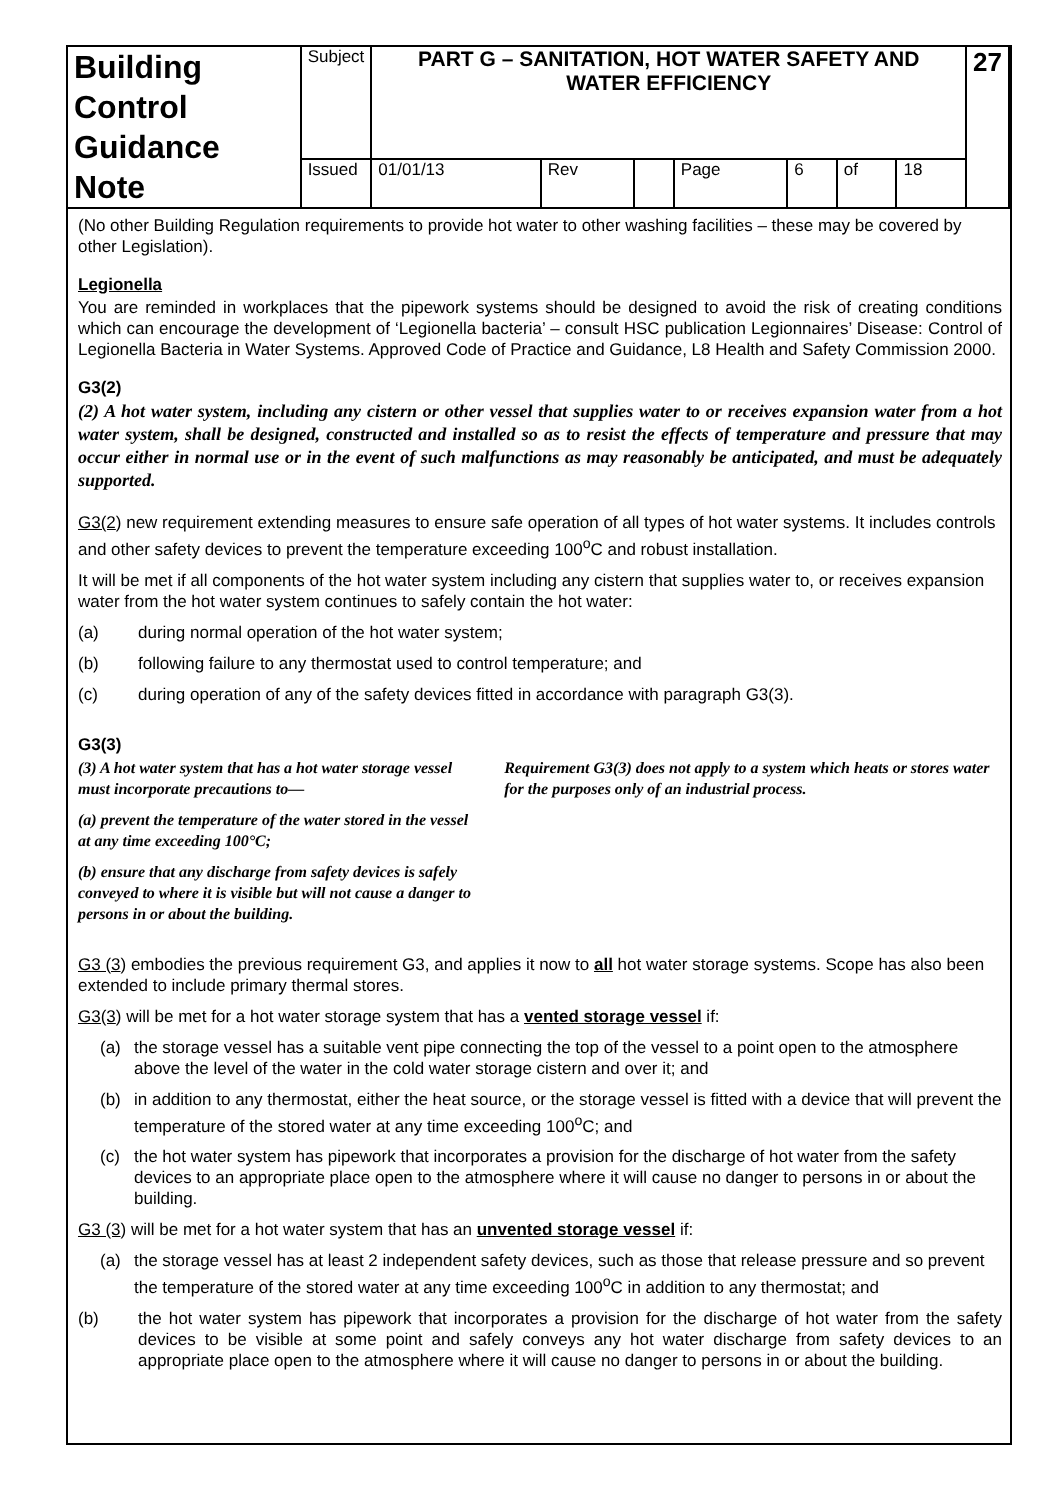| Building Control Guidance Note | Subject | PART G – SANITATION, HOT WATER SAFETY AND WATER EFFICIENCY | | | | | | | 27 |
| | Issued | 01/01/13 | Rev | | Page | 6 | of | 18 | |
(No other Building Regulation requirements to provide hot water to other washing facilities – these may be covered by other Legislation).
Legionella
You are reminded in workplaces that the pipework systems should be designed to avoid the risk of creating conditions which can encourage the development of ‘Legionella bacteria’ – consult HSC publication Legionnaires’ Disease: Control of Legionella Bacteria in Water Systems. Approved Code of Practice and Guidance, L8 Health and Safety Commission 2000.
G3(2)
(2) A hot water system, including any cistern or other vessel that supplies water to or receives expansion water from a hot water system, shall be designed, constructed and installed so as to resist the effects of temperature and pressure that may occur either in normal use or in the event of such malfunctions as may reasonably be anticipated, and must be adequately supported.
G3(2) new requirement extending measures to ensure safe operation of all types of hot water systems. It includes controls and other safety devices to prevent the temperature exceeding 100<sup>o</sup>C and robust installation.
It will be met if all components of the hot water system including any cistern that supplies water to, or receives expansion water from the hot water system continues to safely contain the hot water:
(a) during normal operation of the hot water system;
(b) following failure to any thermostat used to control temperature; and
(c) during operation of any of the safety devices fitted in accordance with paragraph G3(3).
G3(3)
(3) A hot water system that has a hot water storage vessel must incorporate precautions to—
(a) prevent the temperature of the water stored in the vessel at any time exceeding 100°C;
(b) ensure that any discharge from safety devices is safely conveyed to where it is visible but will not cause a danger to persons in or about the building.
Requirement G3(3) does not apply to a system which heats or stores water for the purposes only of an industrial process.
G3 (3) embodies the previous requirement G3, and applies it now to all hot water storage systems. Scope has also been extended to include primary thermal stores.
G3(3) will be met for a hot water storage system that has a vented storage vessel if:
(a) the storage vessel has a suitable vent pipe connecting the top of the vessel to a point open to the atmosphere above the level of the water in the cold water storage cistern and over it; and
(b) in addition to any thermostat, either the heat source, or the storage vessel is fitted with a device that will prevent the temperature of the stored water at any time exceeding 100<sup>o</sup>C; and
(c) the hot water system has pipework that incorporates a provision for the discharge of hot water from the safety devices to an appropriate place open to the atmosphere where it will cause no danger to persons in or about the building.
G3 (3) will be met for a hot water system that has an unvented storage vessel if:
(a) the storage vessel has at least 2 independent safety devices, such as those that release pressure and so prevent the temperature of the stored water at any time exceeding 100<sup>o</sup>C in addition to any thermostat; and
(b) the hot water system has pipework that incorporates a provision for the discharge of hot water from the safety devices to be visible at some point and safely conveys any hot water discharge from safety devices to an appropriate place open to the atmosphere where it will cause no danger to persons in or about the building.